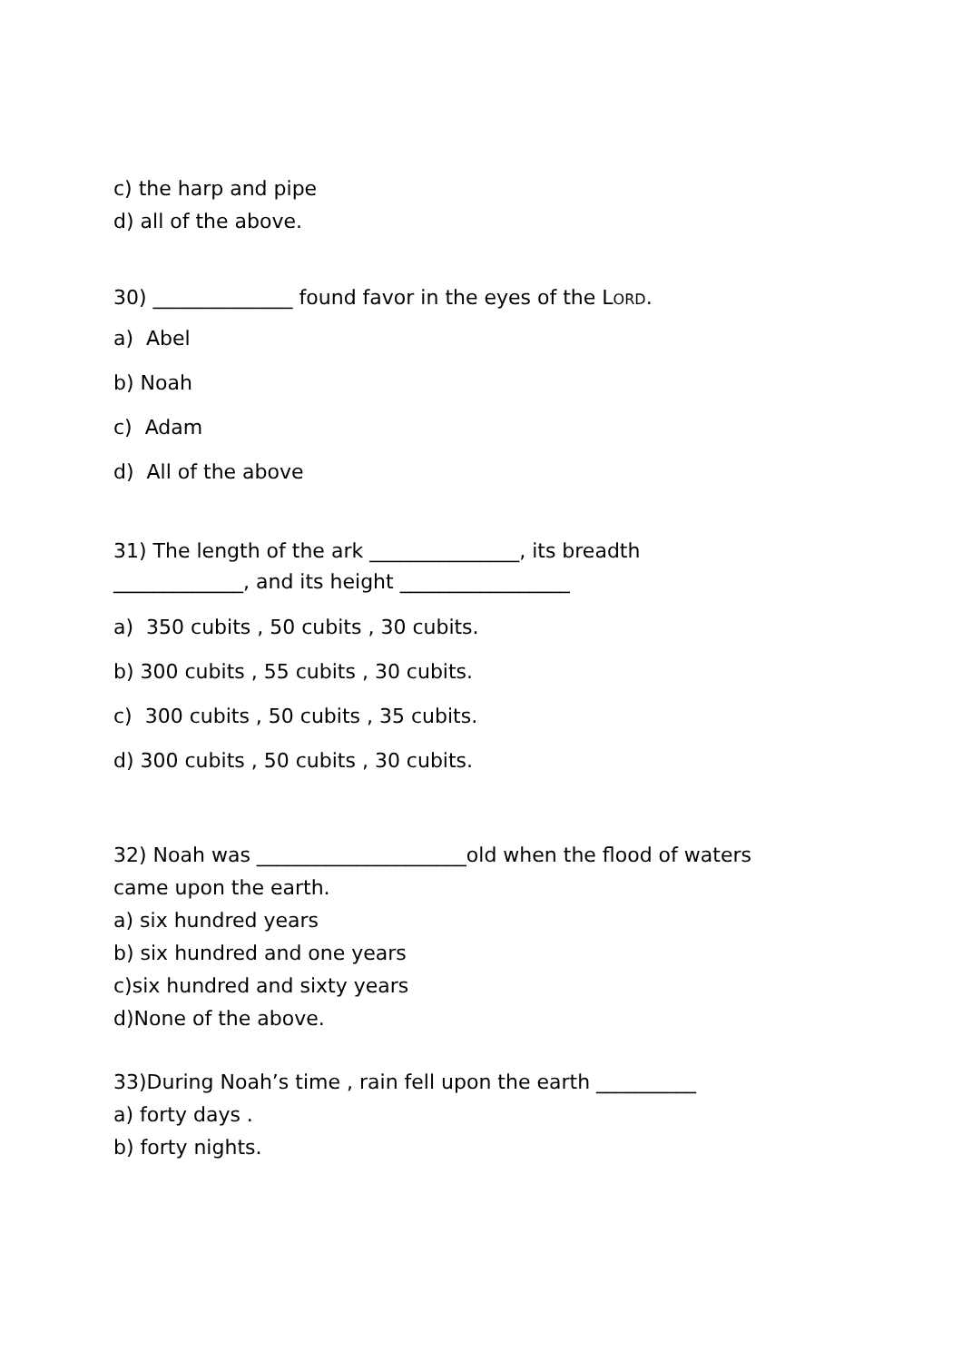c) the harp and pipe
d) all of the above.
30) ______________ found favor in the eyes of the LORD.
a) Abel
b) Noah
c) Adam
d) All of the above
31) The length of the ark _______________, its breadth
_____________, and its height _________________
a) 350 cubits , 50 cubits , 30 cubits.
b) 300 cubits , 55 cubits , 30 cubits.
c) 300 cubits , 50 cubits , 35 cubits.
d) 300 cubits , 50 cubits , 30 cubits.
32) Noah was _____________________old when the flood of waters
came upon the earth.
a) six hundred years
b) six hundred and one years
c)six hundred and sixty years
d)None of the above.
33)During Noah’s time , rain fell upon the earth __________
a) forty days .
b) forty nights.